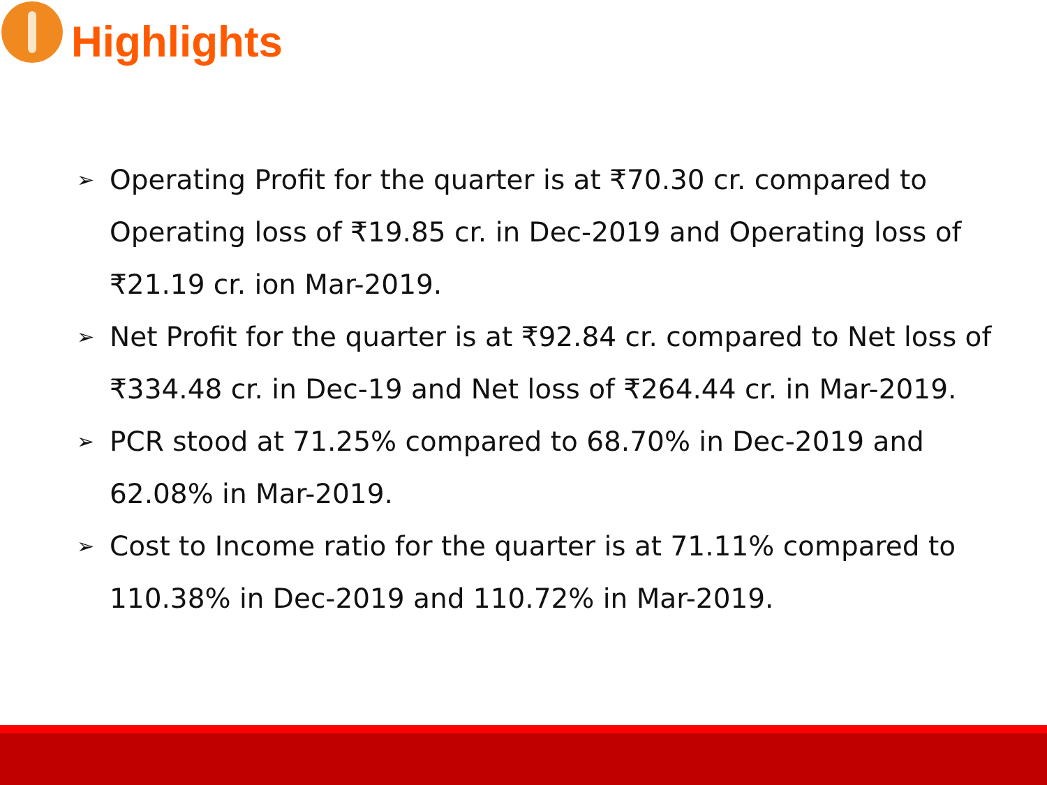Highlights
➢ Operating Profit for the quarter is at ₹70.30 cr. compared to Operating loss of ₹19.85 cr. in Dec-2019 and Operating loss of ₹21.19 cr. ion Mar-2019.
➢ Net Profit for the quarter is at ₹92.84 cr. compared to Net loss of ₹334.48 cr. in Dec-19 and Net loss of ₹264.44 cr. in Mar-2019.
➢ PCR stood at 71.25% compared to 68.70% in Dec-2019 and 62.08% in Mar-2019.
➢ Cost to Income ratio for the quarter is at 71.11% compared to 110.38% in Dec-2019 and 110.72% in Mar-2019.